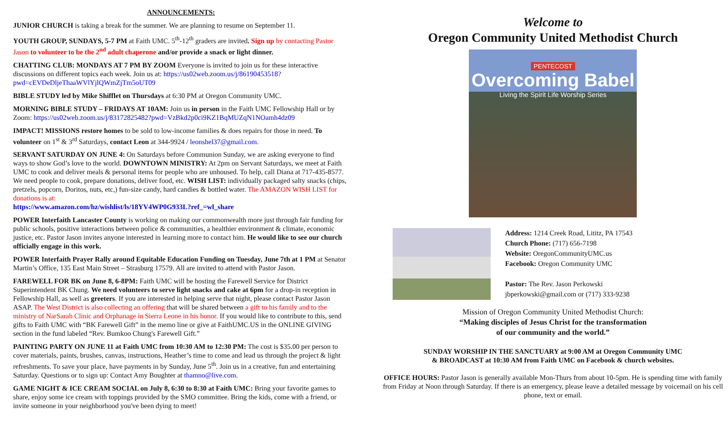ANNOUNCEMENTS:
JUNIOR CHURCH is taking a break for the summer. We are planning to resume on September 11.
YOUTH GROUP, SUNDAYS, 5-7 PM at Faith UMC. 5<sup>th</sup>-12<sup>th</sup> graders are invited. Sign up by contacting Pastor Jason to volunteer to be the 2<sup>nd</sup> adult chaperone and/or provide a snack or light dinner.
CHATTING CLUB: MONDAYS AT 7 PM BY ZOOM Everyone is invited to join us for these interactive discussions on different topics each week. Join us at: https://us02web.zoom.us/j/86190453518?pwd=cEVDeDljeThaaWVlYjlQWmZjTm5oUT09
BIBLE STUDY led by Mike Shifflet on Thursdays at 6:30 PM at Oregon Community UMC.
MORNING BIBLE STUDY – FRIDAYS AT 10AM: Join us in person in the Faith UMC Fellowship Hall or by Zoom: https://us02web.zoom.us/j/83172825482?pwd=VzBkd2p0ci9KZ1BqMUZqN1NOamh4dz09
IMPACT! MISSIONS restore homes to be sold to low-income families & does repairs for those in need. To volunteer on 1<sup>st</sup> & 3<sup>rd</sup> Saturdays, contact Leon at 344-9924 / leonshel37@gmail.com.
SERVANT SATURDAY ON JUNE 4: On Saturdays before Communion Sunday, we are asking everyone to find ways to show God’s love to the world. DOWNTOWN MINISTRY: At 2pm on Servant Saturdays, we meet at Faith UMC to cook and deliver meals & personal items for people who are unhoused. To help, call Diana at 717-435-8577. We need people to cook, prepare donations, deliver food, etc. WISH LIST: individually packaged salty snacks (chips, pretzels, popcorn, Doritos, nuts, etc,) fun-size candy, hard candies & bottled water. The AMAZON WISH LIST for donations is at:
https://www.amazon.com/hz/wishlist/ls/18YV4WP0G933L?ref_=wl_share
POWER Interfaith Lancaster County is working on making our commonwealth more just through fair funding for public schools, positive interactions between police & communities, a healthier environment & climate, economic justice, etc. Pastor Jason invites anyone interested in learning more to contact him. He would like to see our church officially engage in this work.
POWER Interfaith Prayer Rally around Equitable Education Funding on Tuesday, June 7th at 1 PM at Senator Martin’s Office, 135 East Main Street – Strasburg 17579. All are invited to attend with Pastor Jason.
FAREWELL FOR BK on June 8, 6-8PM: Faith UMC will be hosting the Farewell Service for District Superintendent BK Chung. We need volunteers to serve light snacks and cake at 6pm for a drop-in reception in Fellowship Hall, as well as greeters. If you are interested in helping serve that night, please contact Pastor Jason ASAP. The West District is also collecting an offering that will be shared between a gift to his family and to the ministry of NarSarah Clinic and Orphanage in Sierra Leone in his honor. If you would like to contribute to this, send gifts to Faith UMC with “BK Farewell Gift” in the memo line or give at FaithUMC.US in the ONLINE GIVING section in the fund labeled “Rev. Bumkoo Chung's Farewell Gift.”
PAINTING PARTY ON JUNE 11 at Faith UMC from 10:30 AM to 12:30 PM: The cost is $35.00 per person to cover materials, paints, brushes, canvas, instructions, Heather’s time to come and lead us through the project & light refreshments. To save your place, have payments in by Sunday, June 5<sup>th</sup>. Join us in a creative, fun and entertaining Saturday. Questions or to sign up: Contact Amy Boughter at thamno@live.com.
GAME NIGHT & ICE CREAM SOCIAL on July 8, 6:30 to 8:30 at Faith UMC: Bring your favorite games to share, enjoy some ice cream with toppings provided by the SMO committee. Bring the kids, come with a friend, or invite someone in your neighborhood you've been dying to meet!
Welcome to
Oregon Community United Methodist Church
PENTECOST
Overcoming Babel
Living the Spirit Life Worship Series
Address: 1214 Creek Road, Lititz, PA 17543
Church Phone: (717) 656-7198
Website: OregonCommunityUMC.us
Facebook: Oregon Community UMC
Pastor: The Rev. Jason Perkowski
jbperkowski@gmail.com or (717) 333-9238
Mission of Oregon Community United Methodist Church:
“Making disciples of Jesus Christ for the transformation
of our community and the world.”
SUNDAY WORSHIP IN THE SANCTUARY at 9:00 AM at Oregon Community UMC
& BROADCAST at 10:30 AM from Faith UMC on Facebook & church websites.
OFFICE HOURS: Pastor Jason is generally available Mon-Thurs from about 10-5pm. He is spending time with family from Friday at Noon through Saturday. If there is an emergency, please leave a detailed message by voicemail on his cell phone, text or email.